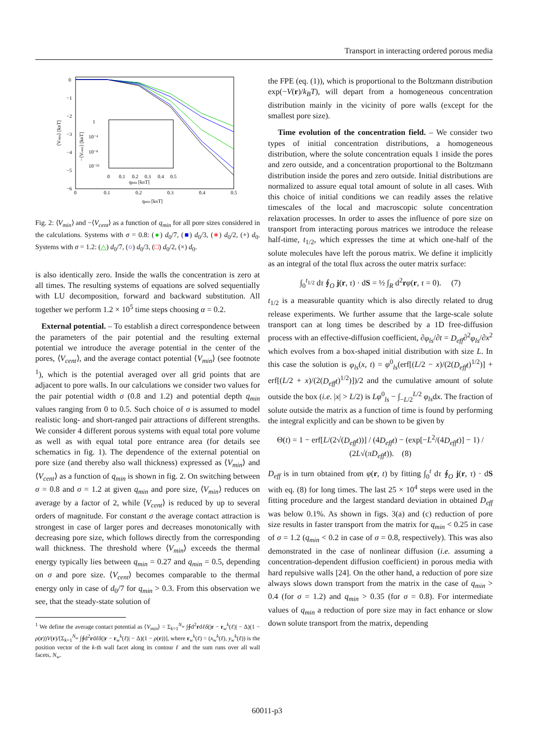Transport in interacting ordered porous media
0
−1
−2
−3
−4
−5
−6
0
0.1
0.2
0.3
0.4
0.5
qmin [kBT]
1
10⁻⁴
10⁻⁸
10⁻¹²
0
0.1
0.2
0.3
0.4
0.5
qmin [kBT]
⟨Vmin⟩ [kBT]
−⟨Vcent⟩ [kBT]
Fig. 2: ⟨V<sub>min</sub>⟩ and −⟨V<sub>cent</sub>⟩ as a function of q<sub>min</sub> for all pore sizes considered in the calculations. Systems with σ = 0.8: (●) d<sub>0</sub>/7, (■) d<sub>0</sub>/3, (∗) d<sub>0</sub>/2, (+) d<sub>0</sub>. Systems with σ = 1.2: (△) d<sub>0</sub>/7, (○) d<sub>0</sub>/3, (□) d<sub>0</sub>/2, (×) d<sub>0</sub>.
is also identically zero. Inside the walls the concentration is zero at all times. The resulting systems of equations are solved sequentially with LU decomposition, forward and backward substitution. All together we perform 1.2 × 10<sup>5</sup> time steps choosing α = 0.2.
External potential. – To establish a direct correspondence between the parameters of the pair potential and the resulting external potential we introduce the average potential in the center of the pores, ⟨V<sub>cent</sub>⟩, and the average contact potential ⟨V<sub>min</sub>⟩ (see footnote <sup>1</sup>), which is the potential averaged over all grid points that are adjacent to pore walls. In our calculations we consider two values for the pair potential width σ (0.8 and 1.2) and potential depth q<sub>min</sub> values ranging from 0 to 0.5. Such choice of σ is assumed to model realistic long- and short-ranged pair attractions of different strengths. We consider 4 different porous systems with equal total pore volume as well as with equal total pore entrance area (for details see schematics in fig. 1). The dependence of the external potential on pore size (and thereby also wall thickness) expressed as ⟨V<sub>min</sub>⟩ and ⟨V<sub>cent</sub>⟩ as a function of q<sub>min</sub> is shown in fig. 2. On switching between σ = 0.8 and σ = 1.2 at given q<sub>min</sub> and pore size, ⟨V<sub>min</sub>⟩ reduces on average by a factor of 2, while ⟨V<sub>cent</sub>⟩ is reduced by up to several orders of magnitude. For constant σ the average contact attraction is strongest in case of larger pores and decreases monotonically with decreasing pore size, which follows directly from the corresponding wall thickness. The threshold where ⟨V<sub>min</sub>⟩ exceeds the thermal energy typically lies between q<sub>min</sub> = 0.27 and q<sub>min</sub> = 0.5, depending on σ and pore size. ⟨V<sub>cent</sub>⟩ becomes comparable to the thermal energy only in case of d<sub>0</sub>/7 for q<sub>min</sub> > 0.3. From this observation we see, that the steady-state solution of
<sup>1</sup> We define the average contact potential as ⟨V<sub>min</sub>⟩ = Σ<sub>k=1</sub><sup>N<sub>w</sub></sup> ∫∮d<sup>2</sup>rdℓδ(|r − r<sub>w</sub><sup>k</sup>(ℓ)| − Δ)(1 − ρ(r))V(r)/[Σ<sub>k=1</sub><sup>N<sub>w</sub></sup> ∫∮d<sup>2</sup>rdℓδ(|r − r<sub>w</sub><sup>k</sup>(ℓ)| − Δ)(1 − ρ(r))], where r<sub>w</sub><sup>k</sup>(ℓ) = (x<sub>w</sub><sup>k</sup>(ℓ), y<sub>w</sub><sup>k</sup>(ℓ)) is the position vector of the k-th wall facet along its contour ℓ and the sum runs over all wall facets, N<sub>w</sub>.
the FPE (eq. (1)), which is proportional to the Boltzmann distribution exp(−V(r)/k<sub>B</sub>T), will depart from a homogeneous concentration distribution mainly in the vicinity of pore walls (except for the smallest pore size).
Time evolution of the concentration field. – We consider two types of initial concentration distributions, a homogeneous distribution, where the solute concentration equals 1 inside the pores and zero outside, and a concentration proportional to the Boltzmann distribution inside the pores and zero outside. Initial distributions are normalized to assure equal total amount of solute in all cases. With this choice of initial conditions we can readily asses the relative timescales of the local and macroscopic solute concentration relaxation processes. In order to asses the influence of pore size on transport from interacting porous matrices we introduce the release half-time, t<sub>1/2</sub>, which expresses the time at which one-half of the solute molecules have left the porous matrix. We define it implicitly as an integral of the total flux across the outer matrix surface:
∫<sub>0</sub><sup>t<sub>1/2</sub></sup> dτ ∮<sub>O</sub> j(r, τ) · dS = ½ ∫<sub>R</sub> d<sup>2</sup>rφ(r, τ = 0). (7)
t<sub>1/2</sub> is a measurable quantity which is also directly related to drug release experiments. We further assume that the large-scale solute transport can at long times be described by a 1D free-diffusion process with an effective-diffusion coefficient, ∂φ<sub>ls</sub>/∂t = D<sub>eff</sub>∂<sup>2</sup>φ<sub>ls</sub>/∂x<sup>2</sup> which evolves from a box-shaped initial distribution with size L. In this case the solution is φ<sub>ls</sub>(x, t) = φ<sup>0</sup><sub>ls</sub>(erf[(L/2 − x)/(2(D<sub>eff</sub>t)<sup>1/2</sup>)] + erf[(L/2 + x)/(2(D<sub>eff</sub>t)<sup>1/2</sup>)])/2 and the cumulative amount of solute outside the box (i.e. |x| > L/2) is Lφ<sup>0</sup><sub>ls</sub> − ∫<sub>−L/2</sub><sup>L/2</sup> φ<sub>ls</sub>dx. The fraction of solute outside the matrix as a function of time is found by performing the integral explicitly and can be shown to be given by
Θ(t) = 1 − erf[L/(2√(D<sub>eff</sub>t))] / (4D<sub>eff</sub>t) − (exp[−L<sup>2</sup>/(4D<sub>eff</sub>t)] − 1) / (2L√(πD<sub>eff</sub>t)). (8)
D<sub>eff</sub> is in turn obtained from φ(r, t) by fitting ∫<sub>0</sub><sup>t</sup> dτ ∮<sub>O</sub> j(r, τ) · dS with eq. (8) for long times. The last 25 × 10<sup>4</sup> steps were used in the fitting procedure and the largest standard deviation in obtained D<sub>eff</sub> was below 0.1%. As shown in figs. 3(a) and (c) reduction of pore size results in faster transport from the matrix for q<sub>min</sub> < 0.25 in case of σ = 1.2 (q<sub>min</sub> < 0.2 in case of σ = 0.8, respectively). This was also demonstrated in the case of nonlinear diffusion (i.e. assuming a concentration-dependent diffusion coefficient) in porous media with hard repulsive walls [24]. On the other hand, a reduction of pore size always slows down transport from the matrix in the case of q<sub>min</sub> > 0.4 (for σ = 1.2) and q<sub>min</sub> > 0.35 (for σ = 0.8). For intermediate values of q<sub>min</sub> a reduction of pore size may in fact enhance or slow down solute transport from the matrix, depending
60011-p3